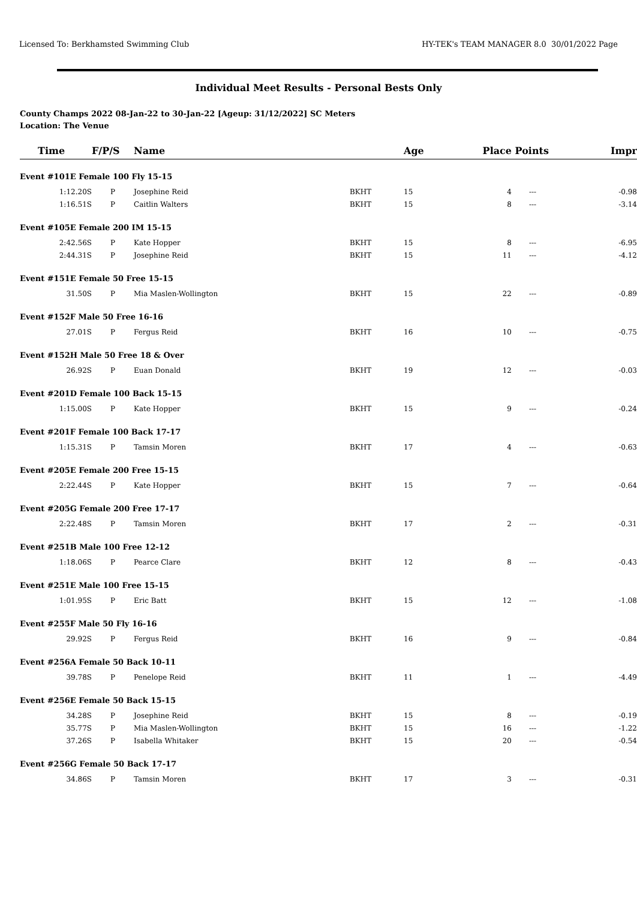Licensed To: Berkhamsted Swimming Club HY-TEK's TEAM MANAGER 8.0 30/01/2022 Page
Individual Meet Results - Personal Bests Only
County Champs 2022 08-Jan-22 to 30-Jan-22 [Ageup: 31/12/2022] SC Meters
Location: The Venue
| Time | F/P/S | Name | | Age | Place | Points | Impr |
| --- | --- | --- | --- | --- | --- | --- | --- |
| Event #101E Female 100 Fly 15-15 | | | | | | | |
| 1:12.20S | P | Josephine Reid | BKHT | 15 | 4 | --- | -0.98 |
| 1:16.51S | P | Caitlin Walters | BKHT | 15 | 8 | --- | -3.14 |
| Event #105E Female 200 IM 15-15 | | | | | | | |
| 2:42.56S | P | Kate Hopper | BKHT | 15 | 8 | --- | -6.95 |
| 2:44.31S | P | Josephine Reid | BKHT | 15 | 11 | --- | -4.12 |
| Event #151E Female 50 Free 15-15 | | | | | | | |
| 31.50S | P | Mia Maslen-Wollington | BKHT | 15 | 22 | --- | -0.89 |
| Event #152F Male 50 Free 16-16 | | | | | | | |
| 27.01S | P | Fergus Reid | BKHT | 16 | 10 | --- | -0.75 |
| Event #152H Male 50 Free 18 & Over | | | | | | | |
| 26.92S | P | Euan Donald | BKHT | 19 | 12 | --- | -0.03 |
| Event #201D Female 100 Back 15-15 | | | | | | | |
| 1:15.00S | P | Kate Hopper | BKHT | 15 | 9 | --- | -0.24 |
| Event #201F Female 100 Back 17-17 | | | | | | | |
| 1:15.31S | P | Tamsin Moren | BKHT | 17 | 4 | --- | -0.63 |
| Event #205E Female 200 Free 15-15 | | | | | | | |
| 2:22.44S | P | Kate Hopper | BKHT | 15 | 7 | --- | -0.64 |
| Event #205G Female 200 Free 17-17 | | | | | | | |
| 2:22.48S | P | Tamsin Moren | BKHT | 17 | 2 | --- | -0.31 |
| Event #251B Male 100 Free 12-12 | | | | | | | |
| 1:18.06S | P | Pearce Clare | BKHT | 12 | 8 | --- | -0.43 |
| Event #251E Male 100 Free 15-15 | | | | | | | |
| 1:01.95S | P | Eric Batt | BKHT | 15 | 12 | --- | -1.08 |
| Event #255F Male 50 Fly 16-16 | | | | | | | |
| 29.92S | P | Fergus Reid | BKHT | 16 | 9 | --- | -0.84 |
| Event #256A Female 50 Back 10-11 | | | | | | | |
| 39.78S | P | Penelope Reid | BKHT | 11 | 1 | --- | -4.49 |
| Event #256E Female 50 Back 15-15 | | | | | | | |
| 34.28S | P | Josephine Reid | BKHT | 15 | 8 | --- | -0.19 |
| 35.77S | P | Mia Maslen-Wollington | BKHT | 15 | 16 | --- | -1.22 |
| 37.26S | P | Isabella Whitaker | BKHT | 15 | 20 | --- | -0.54 |
| Event #256G Female 50 Back 17-17 | | | | | | | |
| 34.86S | P | Tamsin Moren | BKHT | 17 | 3 | --- | -0.31 |